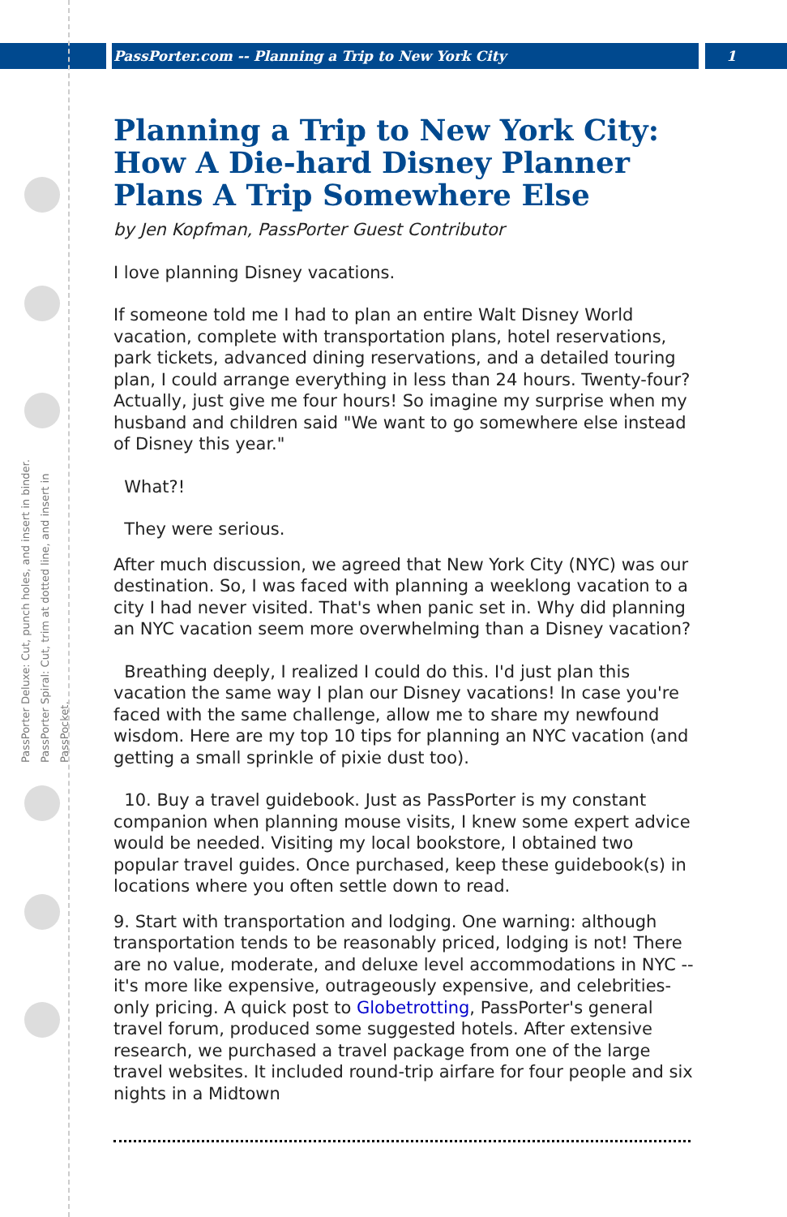PassPorter.com -- Planning a Trip to New York City 1
PassPorter Deluxe: Cut, punch holes, and insert in binder.
PassPorter Spiral: Cut, trim at dotted line, and insert in PassPocket.
Planning a Trip to New York City: How A Die-hard Disney Planner Plans A Trip Somewhere Else
by Jen Kopfman, PassPorter Guest Contributor
I love planning Disney vacations.
If someone told me I had to plan an entire Walt Disney World vacation, complete with transportation plans, hotel reservations, park tickets, advanced dining reservations, and a detailed touring plan, I could arrange everything in less than 24 hours. Twenty-four? Actually, just give me four hours! So imagine my surprise when my husband and children said "We want to go somewhere else instead of Disney this year."
What?!
They were serious.
After much discussion, we agreed that New York City (NYC) was our destination. So, I was faced with planning a weeklong vacation to a city I had never visited. That's when panic set in. Why did planning an NYC vacation seem more overwhelming than a Disney vacation?
Breathing deeply, I realized I could do this. I'd just plan this vacation the same way I plan our Disney vacations! In case you're faced with the same challenge, allow me to share my newfound wisdom. Here are my top 10 tips for planning an NYC vacation (and getting a small sprinkle of pixie dust too).
10. Buy a travel guidebook. Just as PassPorter is my constant companion when planning mouse visits, I knew some expert advice would be needed. Visiting my local bookstore, I obtained two popular travel guides. Once purchased, keep these guidebook(s) in locations where you often settle down to read.
9. Start with transportation and lodging. One warning: although transportation tends to be reasonably priced, lodging is not! There are no value, moderate, and deluxe level accommodations in NYC -- it's more like expensive, outrageously expensive, and celebrities-only pricing. A quick post to Globetrotting, PassPorter's general travel forum, produced some suggested hotels. After extensive research, we purchased a travel package from one of the large travel websites. It included round-trip airfare for four people and six nights in a Midtown